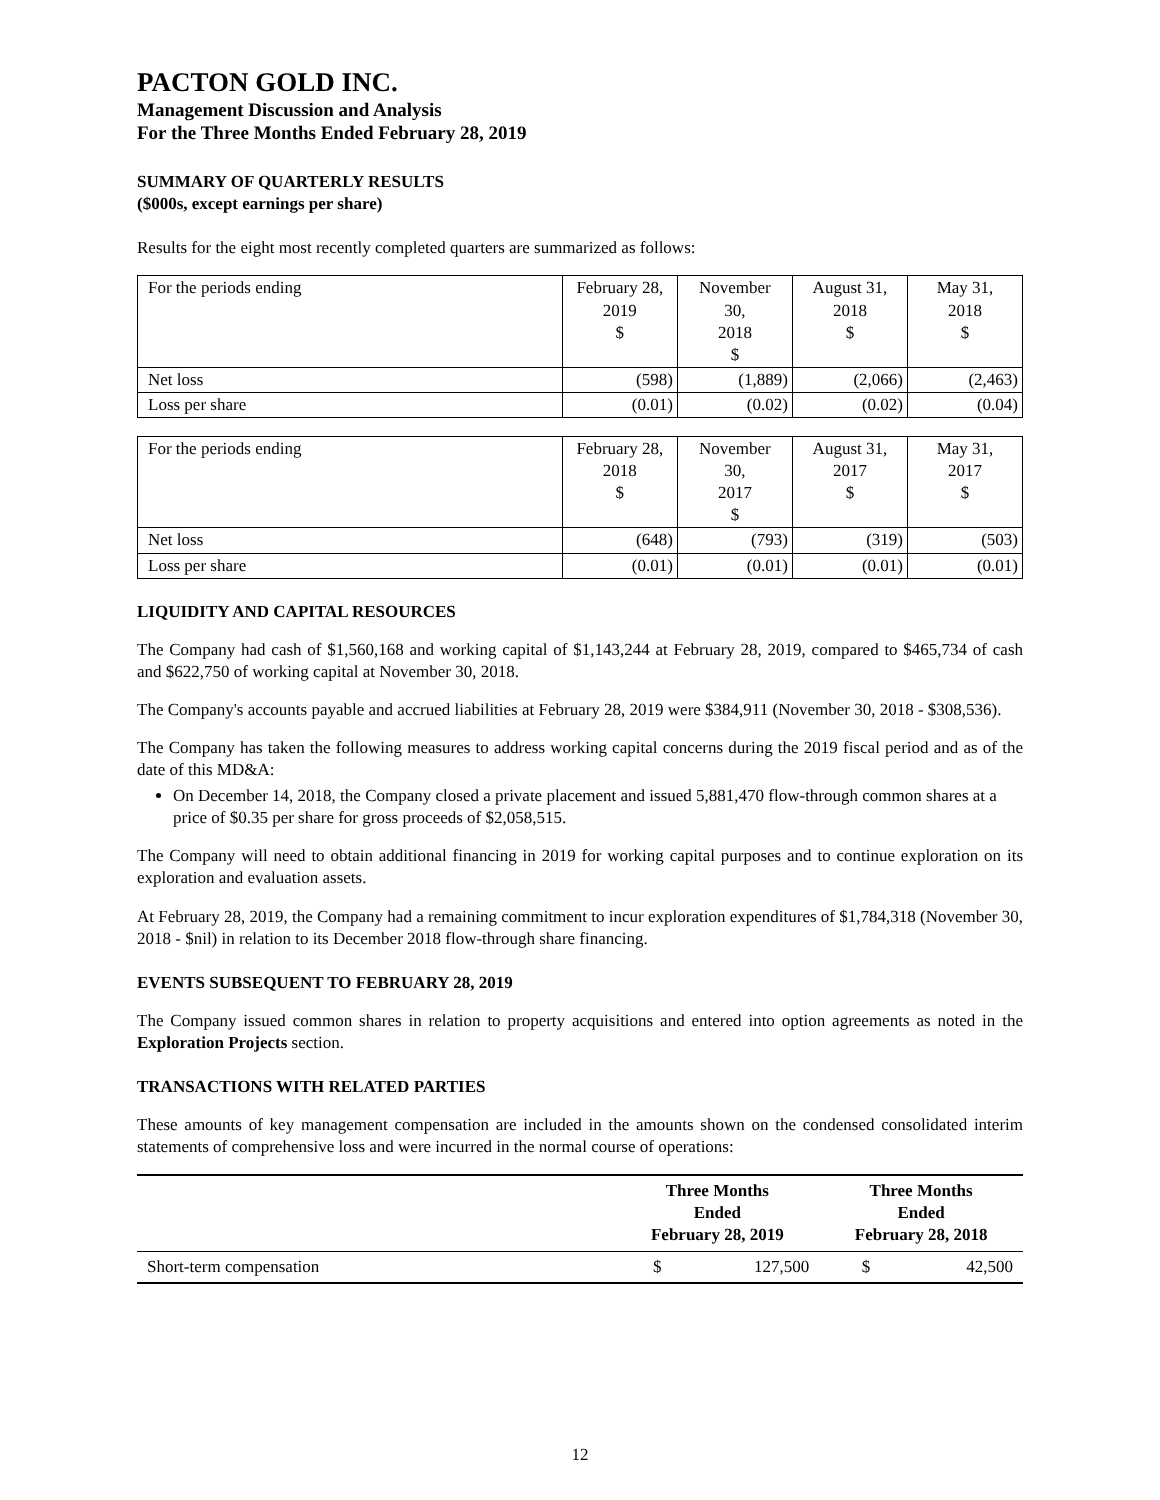PACTON GOLD INC.
Management Discussion and Analysis
For the Three Months Ended February 28, 2019
SUMMARY OF QUARTERLY RESULTS
($000s, except earnings per share)
Results for the eight most recently completed quarters are summarized as follows:
| For the periods ending | February 28, 2019 $ | November 30, 2018 $ | August 31, 2018 $ | May 31, 2018 $ |
| --- | --- | --- | --- | --- |
| Net loss | (598) | (1,889) | (2,066) | (2,463) |
| Loss per share | (0.01) | (0.02) | (0.02) | (0.04) |
| For the periods ending | February 28, 2018 $ | November 30, 2017 $ | August 31, 2017 $ | May 31, 2017 $ |
| --- | --- | --- | --- | --- |
| Net loss | (648) | (793) | (319) | (503) |
| Loss per share | (0.01) | (0.01) | (0.01) | (0.01) |
LIQUIDITY AND CAPITAL RESOURCES
The Company had cash of $1,560,168 and working capital of $1,143,244 at February 28, 2019, compared to $465,734 of cash and $622,750 of working capital at November 30, 2018.
The Company's accounts payable and accrued liabilities at February 28, 2019 were $384,911 (November 30, 2018 - $308,536).
The Company has taken the following measures to address working capital concerns during the 2019 fiscal period and as of the date of this MD&A:
On December 14, 2018, the Company closed a private placement and issued 5,881,470 flow-through common shares at a price of $0.35 per share for gross proceeds of $2,058,515.
The Company will need to obtain additional financing in 2019 for working capital purposes and to continue exploration on its exploration and evaluation assets.
At February 28, 2019, the Company had a remaining commitment to incur exploration expenditures of $1,784,318 (November 30, 2018 - $nil) in relation to its December 2018 flow-through share financing.
EVENTS SUBSEQUENT TO FEBRUARY 28, 2019
The Company issued common shares in relation to property acquisitions and entered into option agreements as noted in the Exploration Projects section.
TRANSACTIONS WITH RELATED PARTIES
These amounts of key management compensation are included in the amounts shown on the condensed consolidated interim statements of comprehensive loss and were incurred in the normal course of operations:
| | Three Months Ended February 28, 2019 | | Three Months Ended February 28, 2018 | |
| --- | --- | --- | --- | --- |
| Short-term compensation | $ | 127,500 | $ | 42,500 |
12